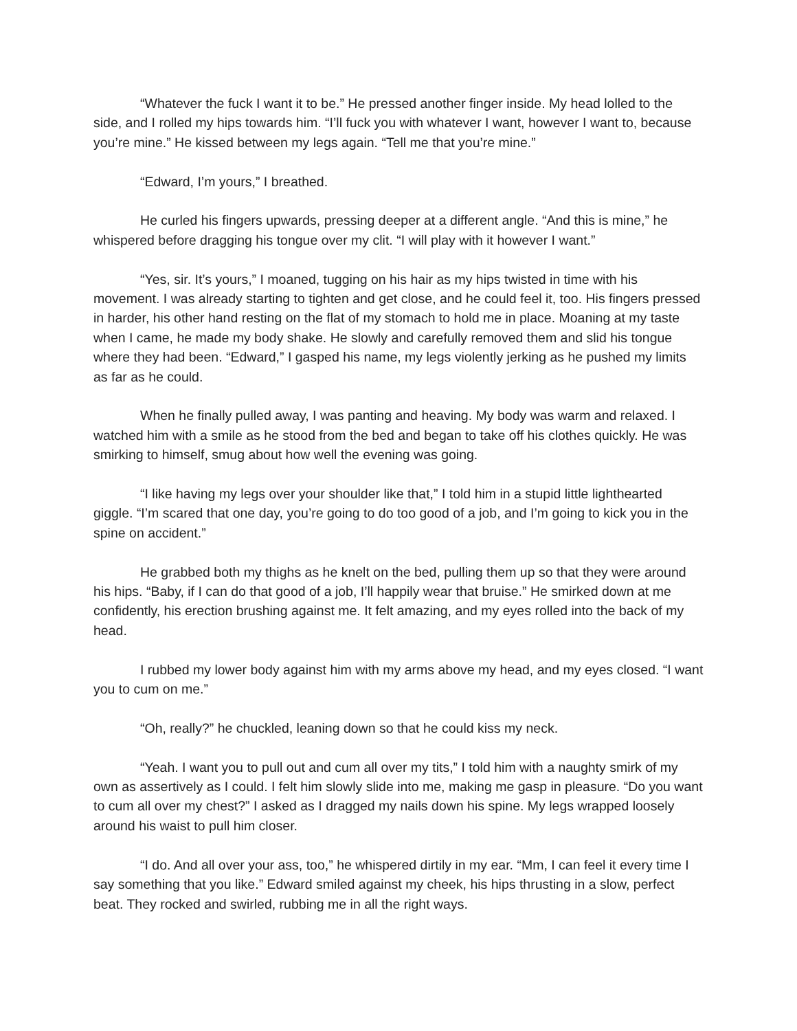“Whatever the fuck I want it to be.” He pressed another finger inside. My head lolled to the side, and I rolled my hips towards him. “I’ll fuck you with whatever I want, however I want to, because you’re mine.” He kissed between my legs again. “Tell me that you’re mine.”
“Edward, I’m yours,” I breathed.
He curled his fingers upwards, pressing deeper at a different angle. “And this is mine,” he whispered before dragging his tongue over my clit. “I will play with it however I want.”
“Yes, sir. It’s yours,” I moaned, tugging on his hair as my hips twisted in time with his movement. I was already starting to tighten and get close, and he could feel it, too. His fingers pressed in harder, his other hand resting on the flat of my stomach to hold me in place. Moaning at my taste when I came, he made my body shake. He slowly and carefully removed them and slid his tongue where they had been. “Edward,” I gasped his name, my legs violently jerking as he pushed my limits as far as he could.
When he finally pulled away, I was panting and heaving. My body was warm and relaxed. I watched him with a smile as he stood from the bed and began to take off his clothes quickly. He was smirking to himself, smug about how well the evening was going.
“I like having my legs over your shoulder like that,” I told him in a stupid little lighthearted giggle. “I’m scared that one day, you’re going to do too good of a job, and I’m going to kick you in the spine on accident.”
He grabbed both my thighs as he knelt on the bed, pulling them up so that they were around his hips. “Baby, if I can do that good of a job, I’ll happily wear that bruise.” He smirked down at me confidently, his erection brushing against me. It felt amazing, and my eyes rolled into the back of my head.
I rubbed my lower body against him with my arms above my head, and my eyes closed. “I want you to cum on me.”
“Oh, really?” he chuckled, leaning down so that he could kiss my neck.
“Yeah. I want you to pull out and cum all over my tits,” I told him with a naughty smirk of my own as assertively as I could. I felt him slowly slide into me, making me gasp in pleasure. “Do you want to cum all over my chest?” I asked as I dragged my nails down his spine. My legs wrapped loosely around his waist to pull him closer.
“I do. And all over your ass, too,” he whispered dirtily in my ear. “Mm, I can feel it every time I say something that you like.” Edward smiled against my cheek, his hips thrusting in a slow, perfect beat. They rocked and swirled, rubbing me in all the right ways.